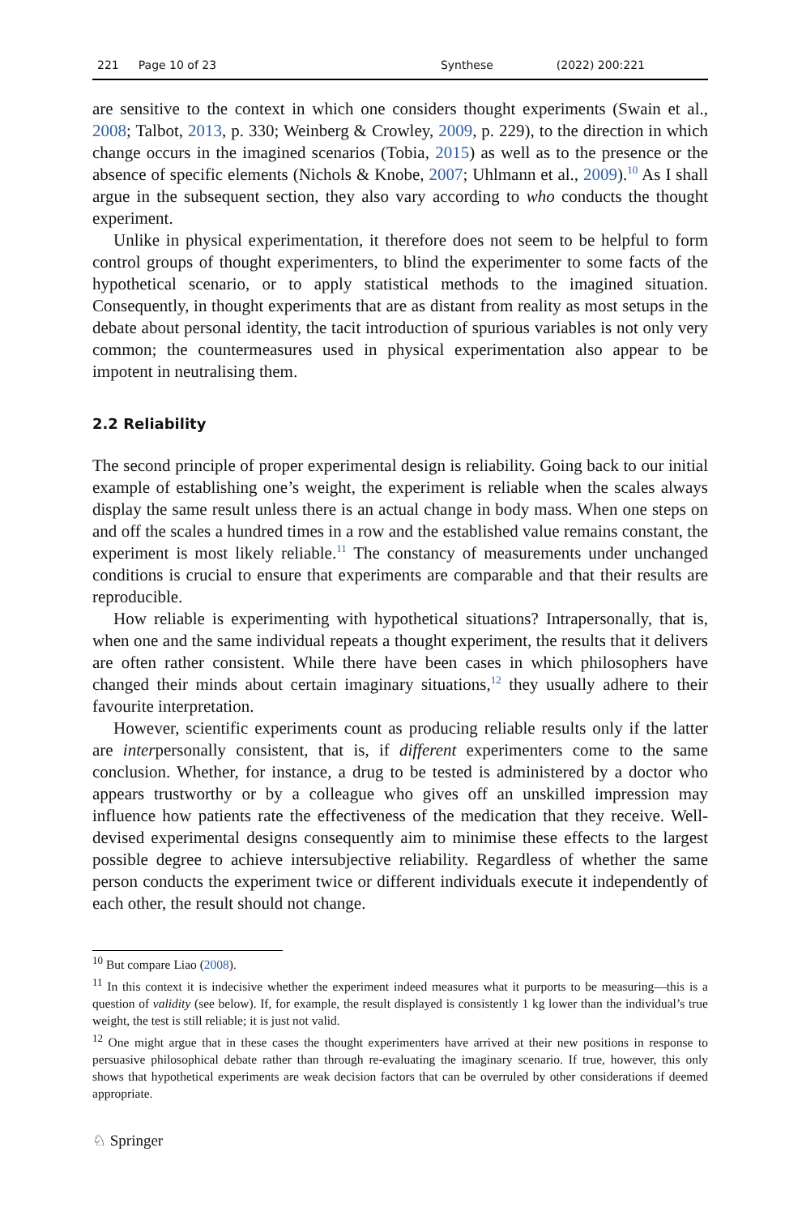221 Page 10 of 23 Synthese (2022) 200:221
are sensitive to the context in which one considers thought experiments (Swain et al., 2008; Talbot, 2013, p. 330; Weinberg & Crowley, 2009, p. 229), to the direction in which change occurs in the imagined scenarios (Tobia, 2015) as well as to the presence or the absence of specific elements (Nichols & Knobe, 2007; Uhlmann et al., 2009).<sup>10</sup> As I shall argue in the subsequent section, they also vary according to who conducts the thought experiment.
Unlike in physical experimentation, it therefore does not seem to be helpful to form control groups of thought experimenters, to blind the experimenter to some facts of the hypothetical scenario, or to apply statistical methods to the imagined situation. Consequently, in thought experiments that are as distant from reality as most setups in the debate about personal identity, the tacit introduction of spurious variables is not only very common; the countermeasures used in physical experimentation also appear to be impotent in neutralising them.
2.2 Reliability
The second principle of proper experimental design is reliability. Going back to our initial example of establishing one’s weight, the experiment is reliable when the scales always display the same result unless there is an actual change in body mass. When one steps on and off the scales a hundred times in a row and the established value remains constant, the experiment is most likely reliable.<sup>11</sup> The constancy of measurements under unchanged conditions is crucial to ensure that experiments are comparable and that their results are reproducible.
How reliable is experimenting with hypothetical situations? Intrapersonally, that is, when one and the same individual repeats a thought experiment, the results that it delivers are often rather consistent. While there have been cases in which philosophers have changed their minds about certain imaginary situations,<sup>12</sup> they usually adhere to their favourite interpretation.
However, scientific experiments count as producing reliable results only if the latter are interpersonally consistent, that is, if different experimenters come to the same conclusion. Whether, for instance, a drug to be tested is administered by a doctor who appears trustworthy or by a colleague who gives off an unskilled impression may influence how patients rate the effectiveness of the medication that they receive. Well-devised experimental designs consequently aim to minimise these effects to the largest possible degree to achieve intersubjective reliability. Regardless of whether the same person conducts the experiment twice or different individuals execute it independently of each other, the result should not change.
<sup>10</sup> But compare Liao (2008).
<sup>11</sup> In this context it is indecisive whether the experiment indeed measures what it purports to be measuring—this is a question of validity (see below). If, for example, the result displayed is consistently 1 kg lower than the individual’s true weight, the test is still reliable; it is just not valid.
<sup>12</sup> One might argue that in these cases the thought experimenters have arrived at their new positions in response to persuasive philosophical debate rather than through re-evaluating the imaginary scenario. If true, however, this only shows that hypothetical experiments are weak decision factors that can be overruled by other considerations if deemed appropriate.
♘ Springer